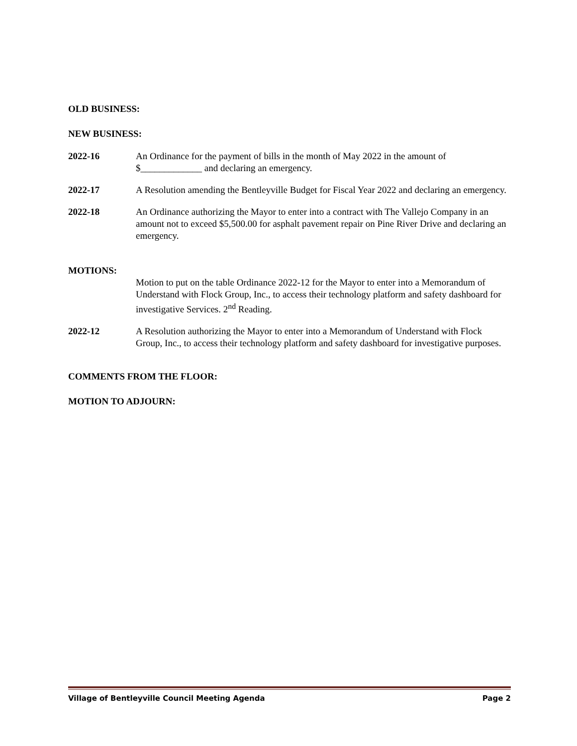OLD BUSINESS:
NEW BUSINESS:
2022-16 An Ordinance for the payment of bills in the month of May 2022 in the amount of $_____________ and declaring an emergency.
2022-17 A Resolution amending the Bentleyville Budget for Fiscal Year 2022 and declaring an emergency.
2022-18 An Ordinance authorizing the Mayor to enter into a contract with The Vallejo Company in an amount not to exceed $5,500.00 for asphalt pavement repair on Pine River Drive and declaring an emergency.
MOTIONS:
Motion to put on the table Ordinance 2022-12 for the Mayor to enter into a Memorandum of Understand with Flock Group, Inc., to access their technology platform and safety dashboard for investigative Services. 2<sup>nd</sup> Reading.
2022-12 A Resolution authorizing the Mayor to enter into a Memorandum of Understand with Flock Group, Inc., to access their technology platform and safety dashboard for investigative purposes.
COMMENTS FROM THE FLOOR:
MOTION TO ADJOURN:
Village of Bentleyville Council Meeting Agenda Page 2